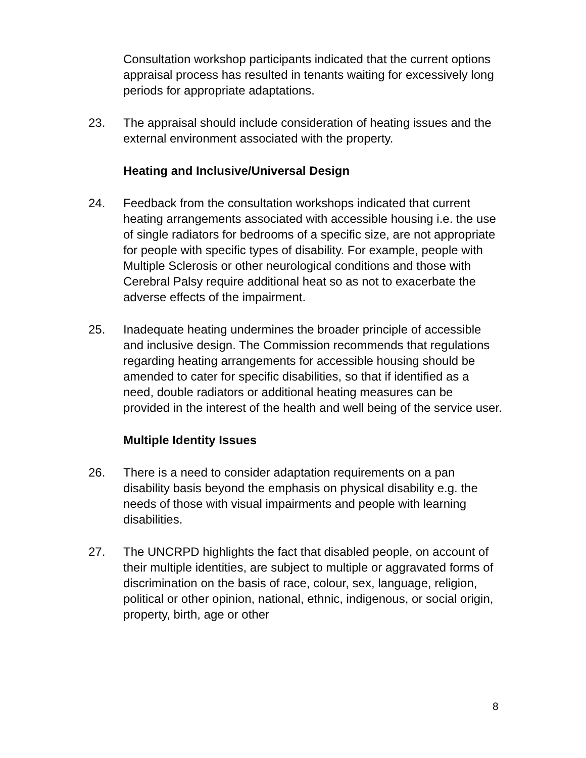Consultation workshop participants indicated that the current options appraisal process has resulted in tenants waiting for excessively long periods for appropriate adaptations.
23. The appraisal should include consideration of heating issues and the external environment associated with the property.
Heating and Inclusive/Universal Design
24. Feedback from the consultation workshops indicated that current heating arrangements associated with accessible housing i.e. the use of single radiators for bedrooms of a specific size, are not appropriate for people with specific types of disability. For example, people with Multiple Sclerosis or other neurological conditions and those with Cerebral Palsy require additional heat so as not to exacerbate the adverse effects of the impairment.
25. Inadequate heating undermines the broader principle of accessible and inclusive design. The Commission recommends that regulations regarding heating arrangements for accessible housing should be amended to cater for specific disabilities, so that if identified as a need, double radiators or additional heating measures can be provided in the interest of the health and well being of the service user.
Multiple Identity Issues
26. There is a need to consider adaptation requirements on a pan disability basis beyond the emphasis on physical disability e.g. the needs of those with visual impairments and people with learning disabilities.
27. The UNCRPD highlights the fact that disabled people, on account of their multiple identities, are subject to multiple or aggravated forms of discrimination on the basis of race, colour, sex, language, religion, political or other opinion, national, ethnic, indigenous, or social origin, property, birth, age or other
8